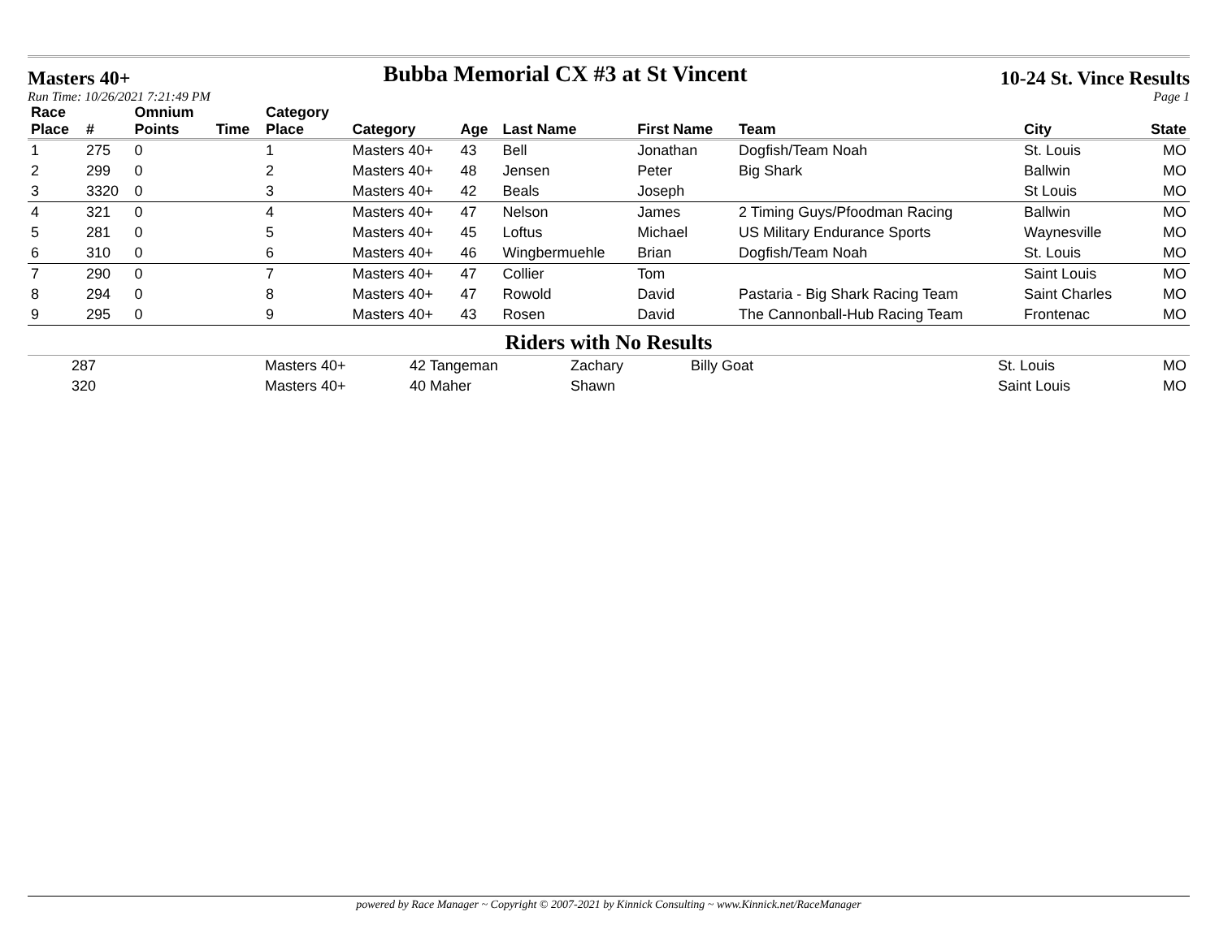Masters 40+ Bubba Memorial CX #3 at St Vincent 10-24 St. Vince Results
Run Time: 10/26/2021 7:21:49 PM Page 1
| Race Place | # | Omnium Points | Time | Category Place | Category | Age | Last Name | First Name | Team | City | State |
| --- | --- | --- | --- | --- | --- | --- | --- | --- | --- | --- | --- |
| 1 | 275 | 0 | | 1 | Masters 40+ | 43 | Bell | Jonathan | Dogfish/Team Noah | St. Louis | MO |
| 2 | 299 | 0 | | 2 | Masters 40+ | 48 | Jensen | Peter | Big Shark | Ballwin | MO |
| 3 | 3320 | 0 | | 3 | Masters 40+ | 42 | Beals | Joseph | | St Louis | MO |
| 4 | 321 | 0 | | 4 | Masters 40+ | 47 | Nelson | James | 2 Timing Guys/Pfoodman Racing | Ballwin | MO |
| 5 | 281 | 0 | | 5 | Masters 40+ | 45 | Loftus | Michael | US Military Endurance Sports | Waynesville | MO |
| 6 | 310 | 0 | | 6 | Masters 40+ | 46 | Wingbermuehle | Brian | Dogfish/Team Noah | St. Louis | MO |
| 7 | 290 | 0 | | 7 | Masters 40+ | 47 | Collier | Tom | | Saint Louis | MO |
| 8 | 294 | 0 | | 8 | Masters 40+ | 47 | Rowold | David | Pastaria - Big Shark Racing Team | Saint Charles | MO |
| 9 | 295 | 0 | | 9 | Masters 40+ | 43 | Rosen | David | The Cannonball-Hub Racing Team | Frontenac | MO |
Riders with No Results
| | 287 | Masters 40+ | 42 Tangeman | Zachary | Billy Goat | St. Louis | MO |
| | 320 | Masters 40+ | 40 Maher | Shawn | | Saint Louis | MO |
powered by Race Manager ~ Copyright © 2007-2021 by Kinnick Consulting ~ www.Kinnick.net/RaceManager